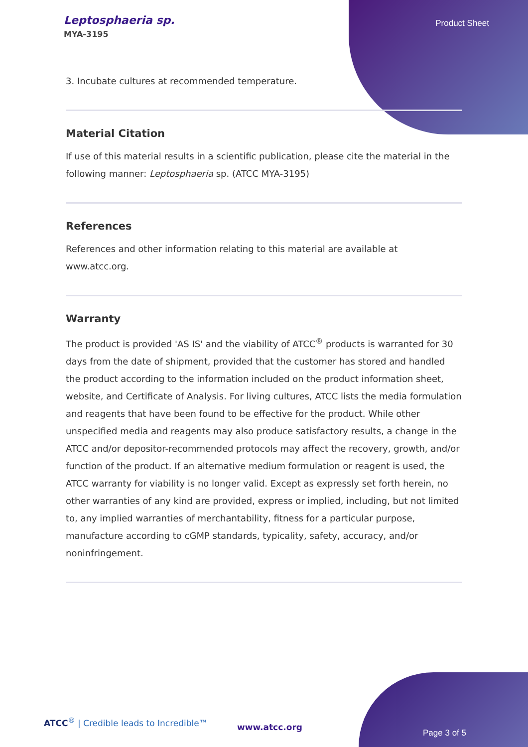Leptosphaeria sp.
MYA-3195
Product Sheet
3. Incubate cultures at recommended temperature.
Material Citation
If use of this material results in a scientific publication, please cite the material in the following manner: Leptosphaeria sp. (ATCC MYA-3195)
References
References and other information relating to this material are available at www.atcc.org.
Warranty
The product is provided 'AS IS' and the viability of ATCC<sup>®</sup> products is warranted for 30 days from the date of shipment, provided that the customer has stored and handled the product according to the information included on the product information sheet, website, and Certificate of Analysis. For living cultures, ATCC lists the media formulation and reagents that have been found to be effective for the product. While other unspecified media and reagents may also produce satisfactory results, a change in the ATCC and/or depositor-recommended protocols may affect the recovery, growth, and/or function of the product. If an alternative medium formulation or reagent is used, the ATCC warranty for viability is no longer valid. Except as expressly set forth herein, no other warranties of any kind are provided, express or implied, including, but not limited to, any implied warranties of merchantability, fitness for a particular purpose, manufacture according to cGMP standards, typicality, safety, accuracy, and/or noninfringement.
ATCC<sup>®</sup> | Credible leads to Incredible™
www.atcc.org
Page 3 of 5